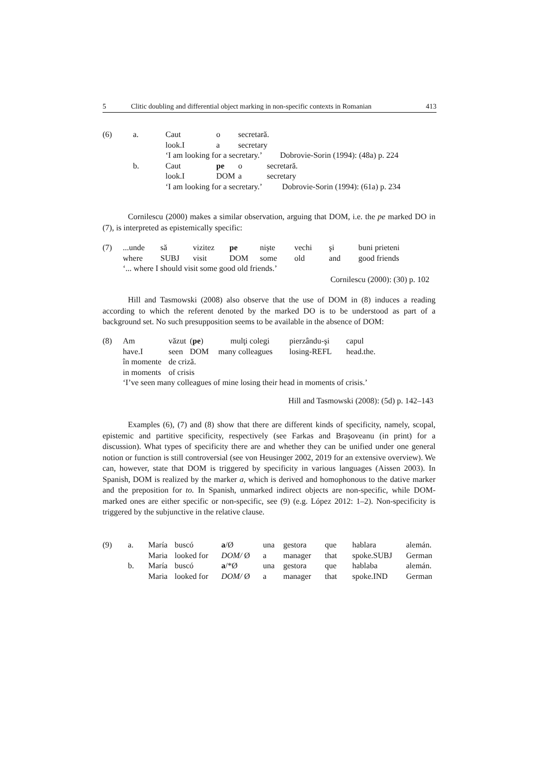5 Clitic doubling and differential object marking in non-specific contexts in Romanian 413
| (6) | a. | Caut | o | secretară. | |
| | | look.I | a | secretary | |
| | | ‘I am looking for a secretary.’ Dobrovie-Sorin (1994): (48a) p. 224 | | | |
| | b. | Caut | pe | o | secretară. |
| | | look.I | DOM | a | secretary |
| | | ‘I am looking for a secretary.’ Dobrovie-Sorin (1994): (61a) p. 234 | | | |
Cornilescu (2000) makes a similar observation, arguing that DOM, i.e. the pe marked DO in (7), is interpreted as epistemically specific:
| (7) | ...unde | să | vizitez | pe | nişte | vechi | şi | buni prieteni |
| | where | SUBJ | visit | DOM | some | old | and | good friends |
| | ‘... where I should visit some good old friends.’ | | | | | | | |
Cornilescu (2000): (30) p. 102
Hill and Tasmowski (2008) also observe that the use of DOM in (8) induces a reading according to which the referent denoted by the marked DO is to be understood as part of a background set. No such presupposition seems to be available in the absence of DOM:
| (8) | Am | văzut | ( pe ) | mulţi colegi | pierzându-şi | capul |
| | have.I | seen | DOM | many colleagues | losing-REFL | head.the. |
| | în momente | de criză. | | | | |
| | in moments | of crisis | | | | |
| | ‘I’ve seen many colleagues of mine losing their head in moments of crisis.’ | | | | | |
Hill and Tasmowski (2008): (5d) p. 142–143
Examples (6), (7) and (8) show that there are different kinds of specificity, namely, scopal, epistemic and partitive specificity, respectively (see Farkas and Braşoveanu (in print) for a discussion). What types of specificity there are and whether they can be unified under one general notion or function is still controversial (see von Heusinger 2002, 2019 for an extensive overview). We can, however, state that DOM is triggered by specificity in various languages (Aissen 2003). In Spanish, DOM is realized by the marker a, which is derived and homophonous to the dative marker and the preposition for to. In Spanish, unmarked indirect objects are non-specific, while DOM-marked ones are either specific or non-specific, see (9) (e.g. López 2012: 1–2). Non-specificity is triggered by the subjunctive in the relative clause.
| (9) | a. | María | buscó | a /Ø | una | gestora | que | hablara | alemán. |
| | | Maria | looked for | DOM/ Ø | a | manager | that | spoke.SUBJ | German |
| | b. | María | buscó | a /*Ø | una | gestora | que | hablaba | alemán. |
| | | Maria | looked for | DOM/ Ø | a | manager | that | spoke.IND | German |